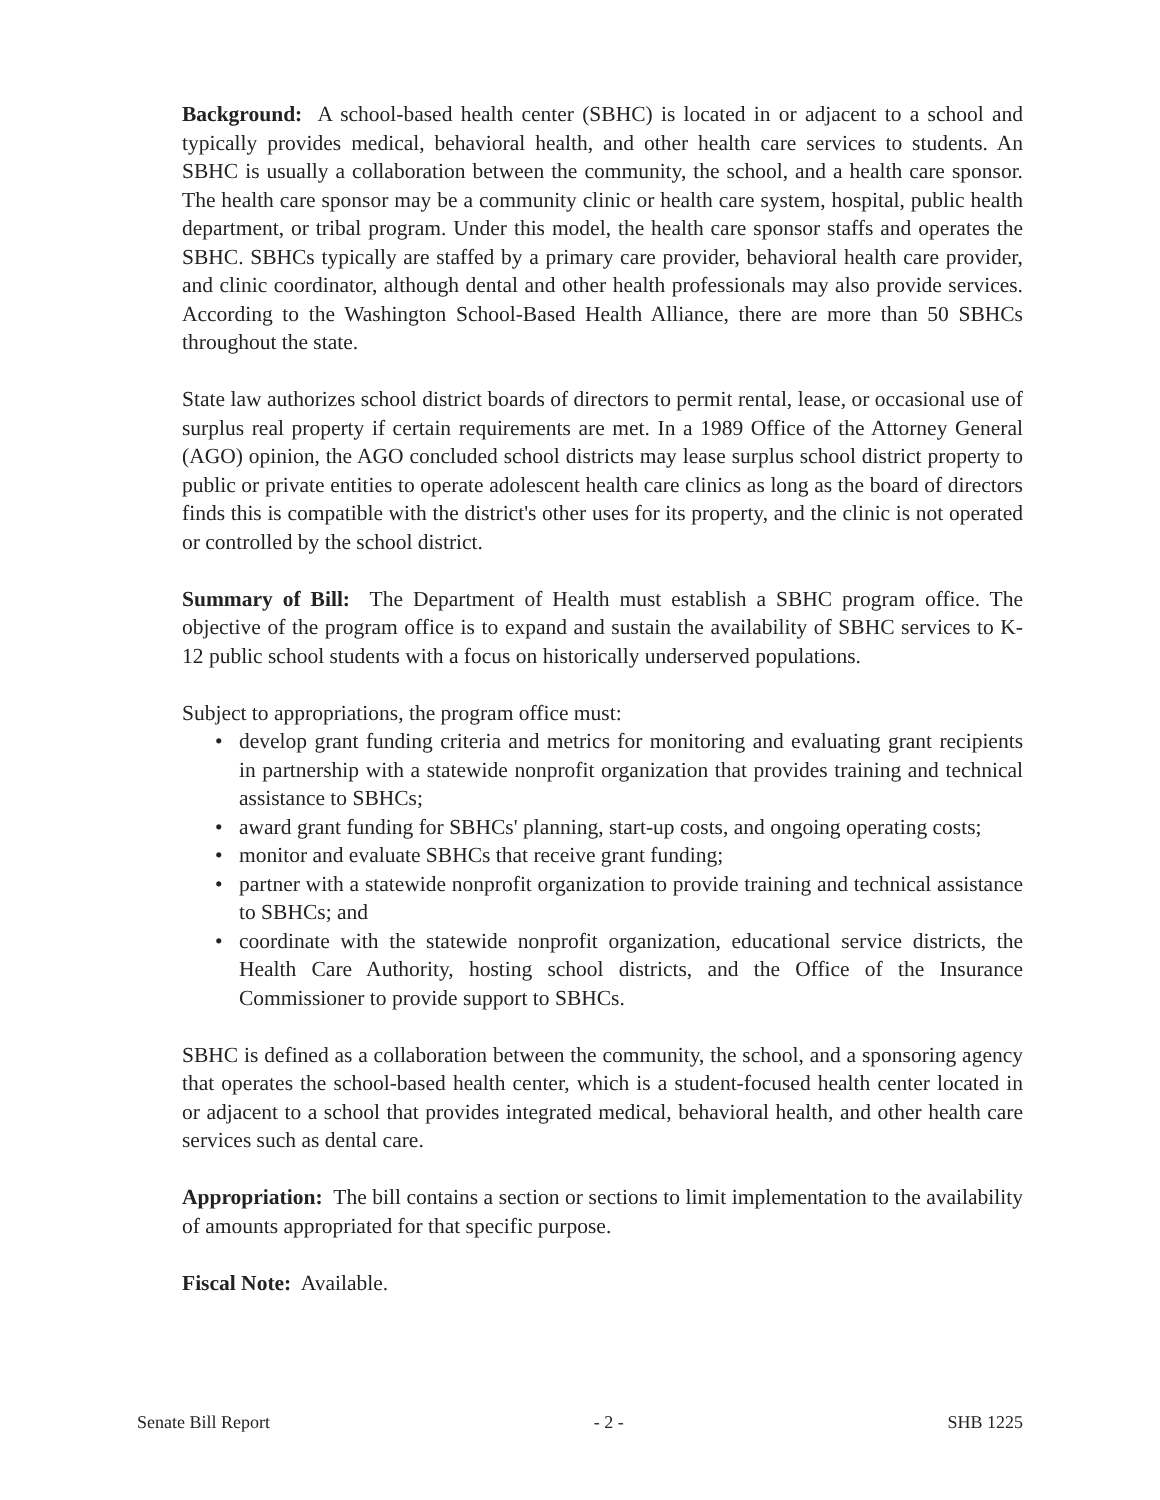Background: A school-based health center (SBHC) is located in or adjacent to a school and typically provides medical, behavioral health, and other health care services to students. An SBHC is usually a collaboration between the community, the school, and a health care sponsor. The health care sponsor may be a community clinic or health care system, hospital, public health department, or tribal program. Under this model, the health care sponsor staffs and operates the SBHC. SBHCs typically are staffed by a primary care provider, behavioral health care provider, and clinic coordinator, although dental and other health professionals may also provide services. According to the Washington School-Based Health Alliance, there are more than 50 SBHCs throughout the state.
State law authorizes school district boards of directors to permit rental, lease, or occasional use of surplus real property if certain requirements are met. In a 1989 Office of the Attorney General (AGO) opinion, the AGO concluded school districts may lease surplus school district property to public or private entities to operate adolescent health care clinics as long as the board of directors finds this is compatible with the district's other uses for its property, and the clinic is not operated or controlled by the school district.
Summary of Bill: The Department of Health must establish a SBHC program office. The objective of the program office is to expand and sustain the availability of SBHC services to K-12 public school students with a focus on historically underserved populations.
Subject to appropriations, the program office must:
• develop grant funding criteria and metrics for monitoring and evaluating grant recipients in partnership with a statewide nonprofit organization that provides training and technical assistance to SBHCs;
• award grant funding for SBHCs' planning, start-up costs, and ongoing operating costs;
• monitor and evaluate SBHCs that receive grant funding;
• partner with a statewide nonprofit organization to provide training and technical assistance to SBHCs; and
• coordinate with the statewide nonprofit organization, educational service districts, the Health Care Authority, hosting school districts, and the Office of the Insurance Commissioner to provide support to SBHCs.
SBHC is defined as a collaboration between the community, the school, and a sponsoring agency that operates the school-based health center, which is a student-focused health center located in or adjacent to a school that provides integrated medical, behavioral health, and other health care services such as dental care.
Appropriation: The bill contains a section or sections to limit implementation to the availability of amounts appropriated for that specific purpose.
Fiscal Note: Available.
Senate Bill Report - 2 - SHB 1225